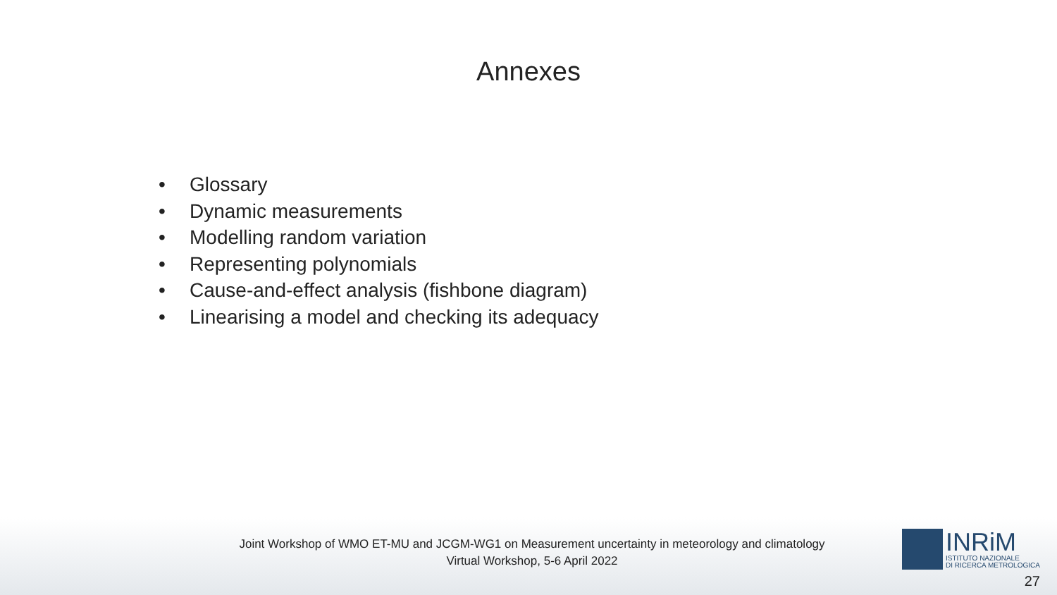Annexes
• Glossary
• Dynamic measurements
• Modelling random variation
• Representing polynomials
• Cause-and-effect analysis (fishbone diagram)
• Linearising a model and checking its adequacy
Joint Workshop of WMO ET-MU and JCGM-WG1 on Measurement uncertainty in meteorology and climatology
Virtual Workshop, 5-6 April 2022
INRiM
ISTITUTO NAZIONALE
DI RICERCA METROLOGICA
27